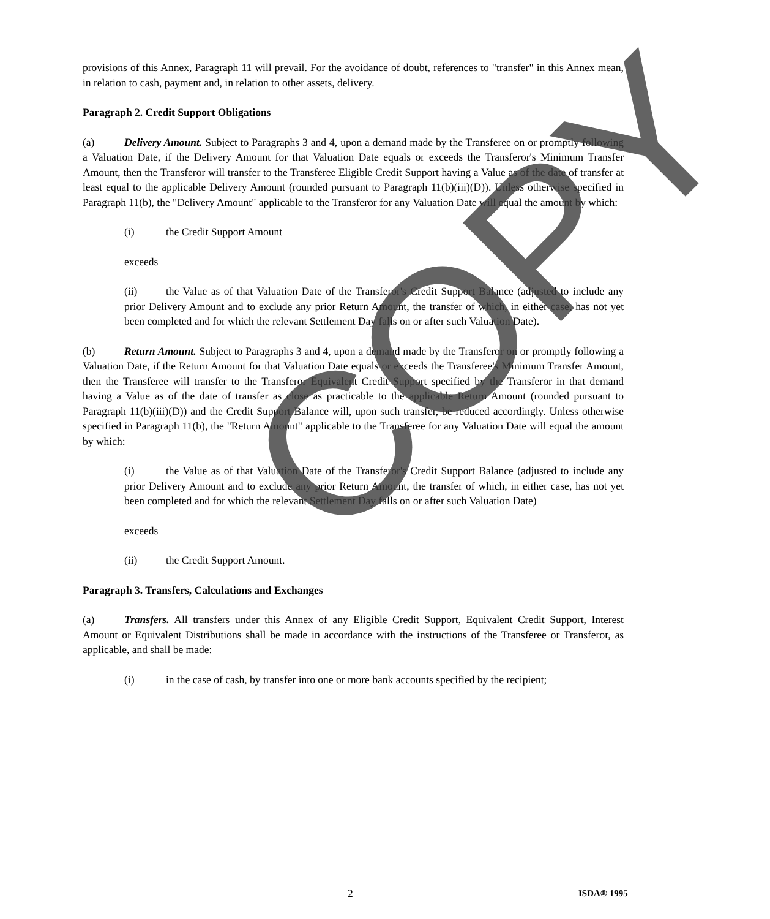provisions of this Annex, Paragraph 11 will prevail. For the avoidance of doubt, references to "transfer" in this Annex mean, in relation to cash, payment and, in relation to other assets, delivery.
Paragraph 2. Credit Support Obligations
(a) Delivery Amount. Subject to Paragraphs 3 and 4, upon a demand made by the Transferee on or promptly following a Valuation Date, if the Delivery Amount for that Valuation Date equals or exceeds the Transferor's Minimum Transfer Amount, then the Transferor will transfer to the Transferee Eligible Credit Support having a Value as of the date of transfer at least equal to the applicable Delivery Amount (rounded pursuant to Paragraph 11(b)(iii)(D)). Unless otherwise specified in Paragraph 11(b), the "Delivery Amount" applicable to the Transferor for any Valuation Date will equal the amount by which:
(i) the Credit Support Amount
exceeds
(ii) the Value as of that Valuation Date of the Transferor's Credit Support Balance (adjusted to include any prior Delivery Amount and to exclude any prior Return Amount, the transfer of which, in either case, has not yet been completed and for which the relevant Settlement Day falls on or after such Valuation Date).
(b) Return Amount. Subject to Paragraphs 3 and 4, upon a demand made by the Transferor on or promptly following a Valuation Date, if the Return Amount for that Valuation Date equals or exceeds the Transferee's Minimum Transfer Amount, then the Transferee will transfer to the Transferor Equivalent Credit Support specified by the Transferor in that demand having a Value as of the date of transfer as close as practicable to the applicable Return Amount (rounded pursuant to Paragraph 11(b)(iii)(D)) and the Credit Support Balance will, upon such transfer, be reduced accordingly. Unless otherwise specified in Paragraph 11(b), the "Return Amount" applicable to the Transferee for any Valuation Date will equal the amount by which:
(i) the Value as of that Valuation Date of the Transferor's Credit Support Balance (adjusted to include any prior Delivery Amount and to exclude any prior Return Amount, the transfer of which, in either case, has not yet been completed and for which the relevant Settlement Day falls on or after such Valuation Date)
exceeds
(ii) the Credit Support Amount.
Paragraph 3. Transfers, Calculations and Exchanges
(a) Transfers. All transfers under this Annex of any Eligible Credit Support, Equivalent Credit Support, Interest Amount or Equivalent Distributions shall be made in accordance with the instructions of the Transferee or Transferor, as applicable, and shall be made:
(i) in the case of cash, by transfer into one or more bank accounts specified by the recipient;
2 ISDA® 1995
COPY